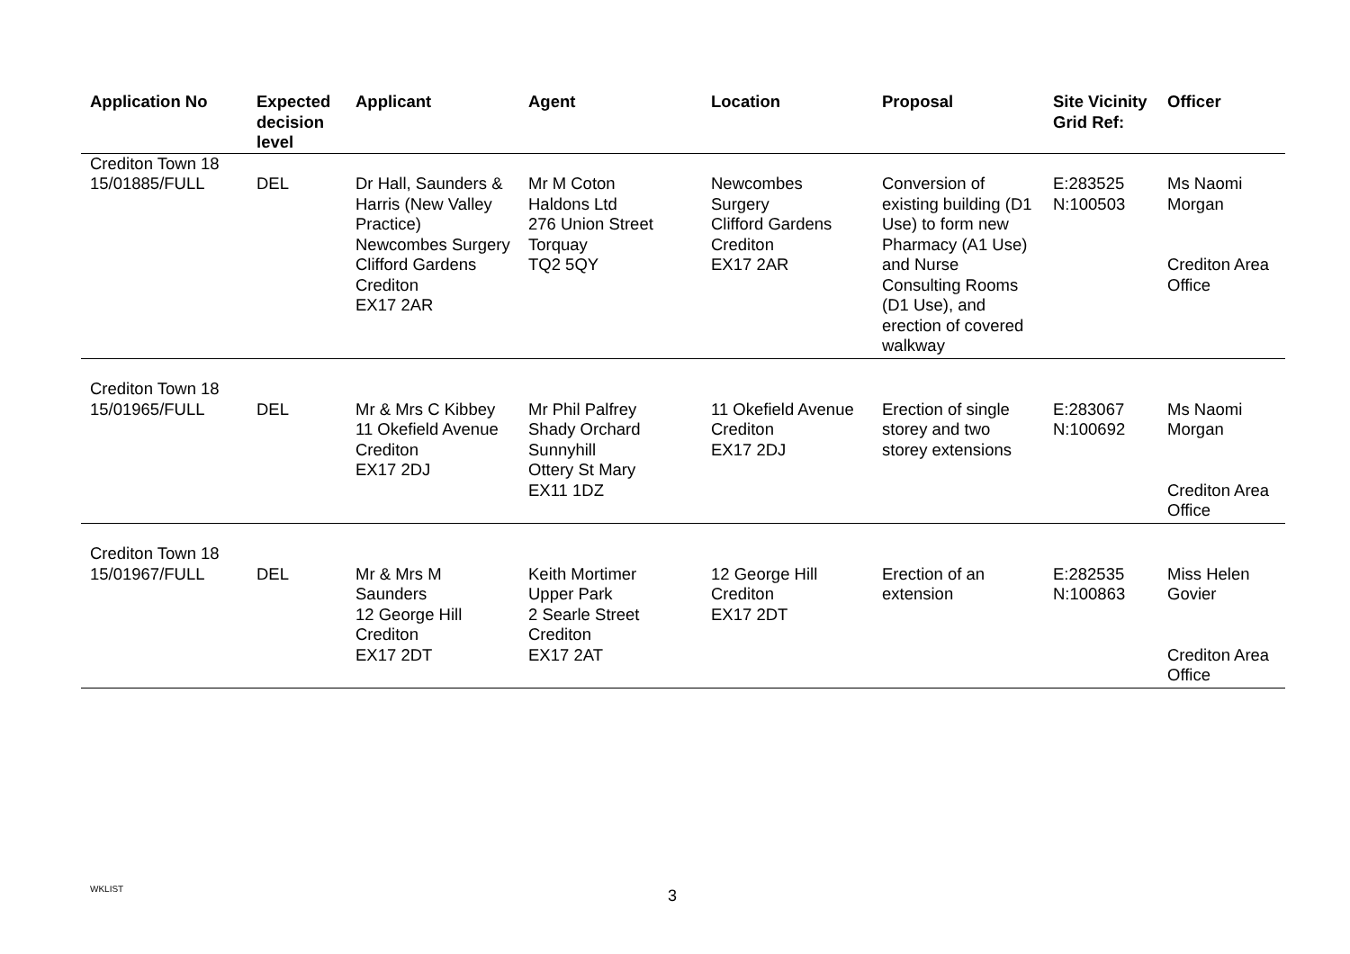| Application No | Expected decision level | Applicant | Agent | Location | Proposal | Site Vicinity Grid Ref: | Officer |
| --- | --- | --- | --- | --- | --- | --- | --- |
| Crediton Town 18 15/01885/FULL | DEL | Dr Hall, Saunders & Harris (New Valley Practice) Newcombes Surgery Clifford Gardens Crediton EX17 2AR | Mr M Coton Haldons Ltd 276 Union Street Torquay TQ2 5QY | Newcombes Surgery Clifford Gardens Crediton EX17 2AR | Conversion of existing building (D1 Use) to form new Pharmacy (A1 Use) and Nurse Consulting Rooms (D1 Use), and erection of covered walkway | E:283525 N:100503 | Ms Naomi Morgan Crediton Area Office |
| Crediton Town 18 15/01965/FULL | DEL | Mr & Mrs C Kibbey 11 Okefield Avenue Crediton EX17 2DJ | Mr Phil Palfrey Shady Orchard Sunnyhill Ottery St Mary EX11 1DZ | 11 Okefield Avenue Crediton EX17 2DJ | Erection of single storey and two storey extensions | E:283067 N:100692 | Ms Naomi Morgan Crediton Area Office |
| Crediton Town 18 15/01967/FULL | DEL | Mr & Mrs M Saunders 12 George Hill Crediton EX17 2DT | Keith Mortimer Upper Park 2 Searle Street Crediton EX17 2AT | 12 George Hill Crediton EX17 2DT | Erection of an extension | E:282535 N:100863 | Miss Helen Govier Crediton Area Office |
WKLIST 3